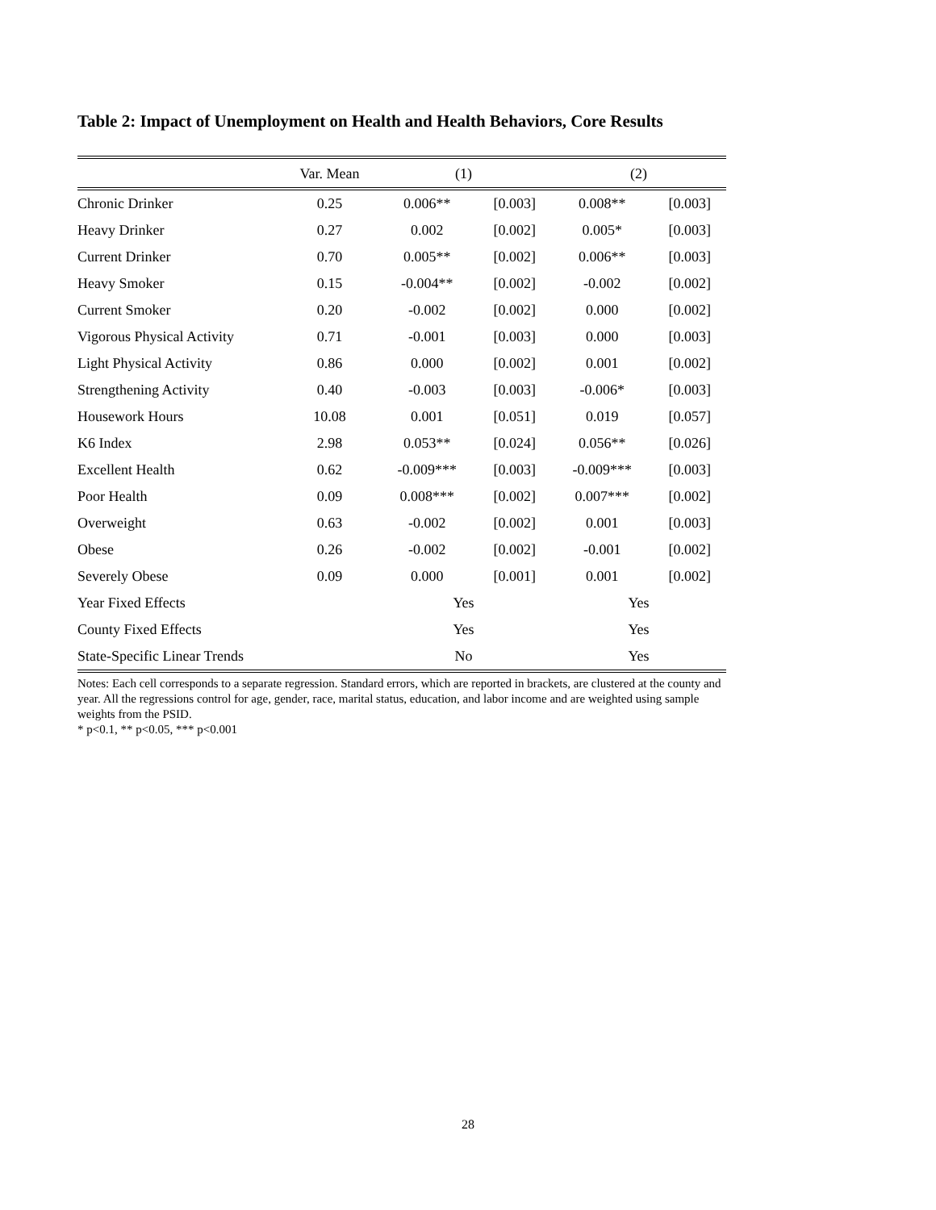Table 2: Impact of Unemployment on Health and Health Behaviors, Core Results
| | Var. Mean | (1) | | (2) | |
| --- | --- | --- | --- | --- | --- |
| Chronic Drinker | 0.25 | 0.006** | [0.003] | 0.008** | [0.003] |
| Heavy Drinker | 0.27 | 0.002 | [0.002] | 0.005* | [0.003] |
| Current Drinker | 0.70 | 0.005** | [0.002] | 0.006** | [0.003] |
| Heavy Smoker | 0.15 | -0.004** | [0.002] | -0.002 | [0.002] |
| Current Smoker | 0.20 | -0.002 | [0.002] | 0.000 | [0.002] |
| Vigorous Physical Activity | 0.71 | -0.001 | [0.003] | 0.000 | [0.003] |
| Light Physical Activity | 0.86 | 0.000 | [0.002] | 0.001 | [0.002] |
| Strengthening Activity | 0.40 | -0.003 | [0.003] | -0.006* | [0.003] |
| Housework Hours | 10.08 | 0.001 | [0.051] | 0.019 | [0.057] |
| K6 Index | 2.98 | 0.053** | [0.024] | 0.056** | [0.026] |
| Excellent Health | 0.62 | -0.009*** | [0.003] | -0.009*** | [0.003] |
| Poor Health | 0.09 | 0.008*** | [0.002] | 0.007*** | [0.002] |
| Overweight | 0.63 | -0.002 | [0.002] | 0.001 | [0.003] |
| Obese | 0.26 | -0.002 | [0.002] | -0.001 | [0.002] |
| Severely Obese | 0.09 | 0.000 | [0.001] | 0.001 | [0.002] |
| Year Fixed Effects | | Yes | | Yes | |
| County Fixed Effects | | Yes | | Yes | |
| State-Specific Linear Trends | | No | | Yes | |
Notes: Each cell corresponds to a separate regression. Standard errors, which are reported in brackets, are clustered at the county and year. All the regressions control for age, gender, race, marital status, education, and labor income and are weighted using sample weights from the PSID.
* p<0.1, ** p<0.05, *** p<0.001
28